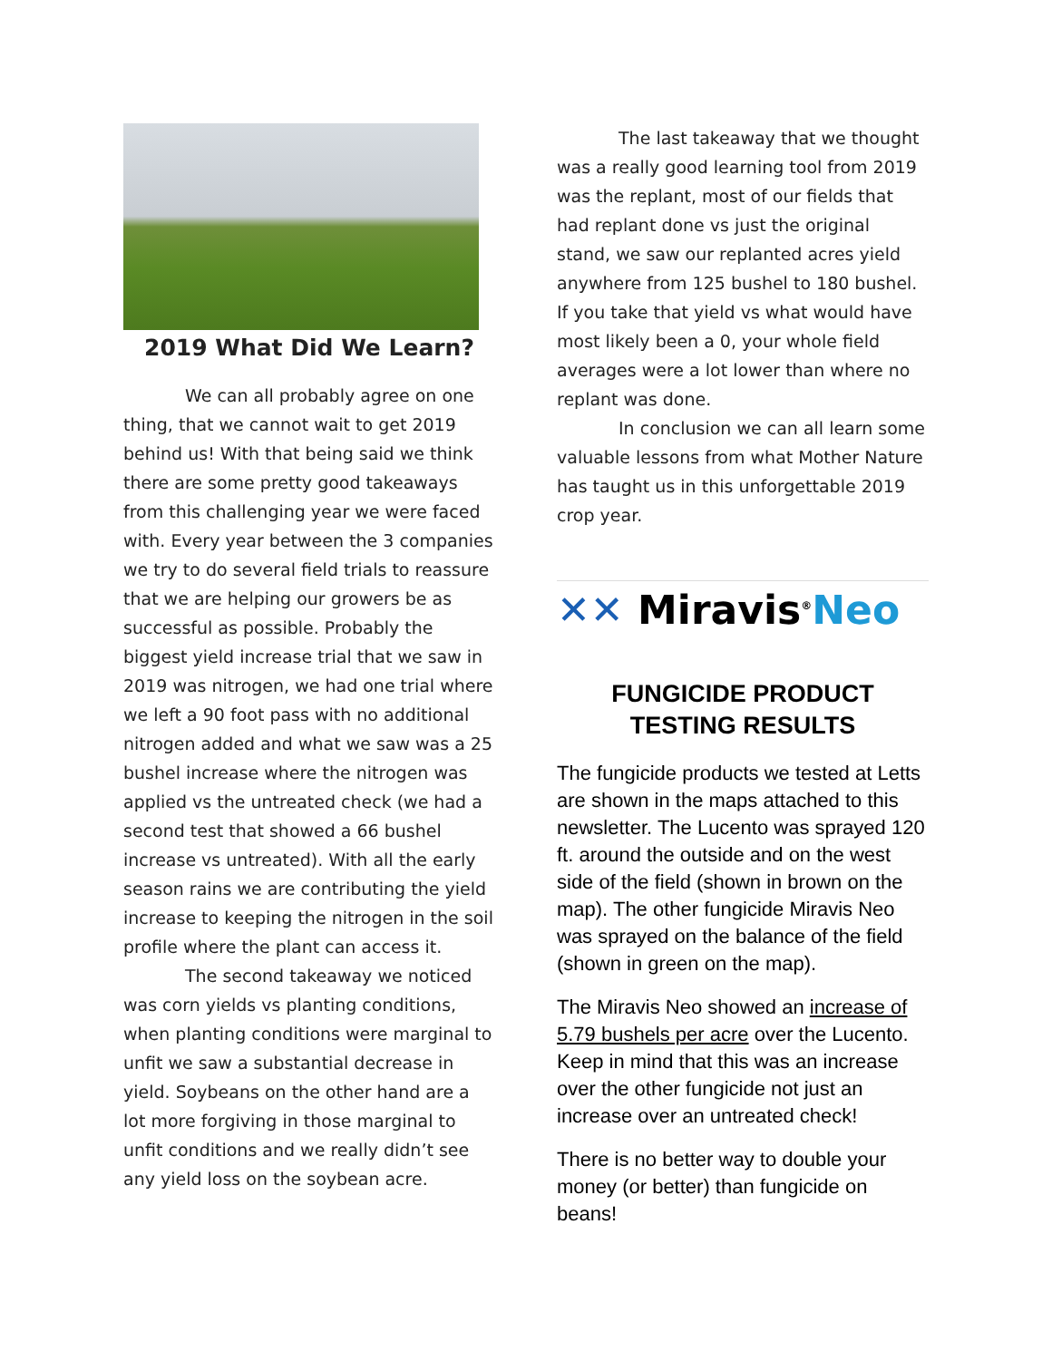2019 What Did We Learn?
We can all probably agree on one thing, that we cannot wait to get 2019 behind us! With that being said we think there are some pretty good takeaways from this challenging year we were faced with. Every year between the 3 companies we try to do several field trials to reassure that we are helping our growers be as successful as possible. Probably the biggest yield increase trial that we saw in 2019 was nitrogen, we had one trial where we left a 90 foot pass with no additional nitrogen added and what we saw was a 25 bushel increase where the nitrogen was applied vs the untreated check (we had a second test that showed a 66 bushel increase vs untreated). With all the early season rains we are contributing the yield increase to keeping the nitrogen in the soil profile where the plant can access it.
The second takeaway we noticed was corn yields vs planting conditions, when planting conditions were marginal to unfit we saw a substantial decrease in yield. Soybeans on the other hand are a lot more forgiving in those marginal to unfit conditions and we really didn’t see any yield loss on the soybean acre.
The last takeaway that we thought was a really good learning tool from 2019 was the replant, most of our fields that had replant done vs just the original stand, we saw our replanted acres yield anywhere from 125 bushel to 180 bushel. If you take that yield vs what would have most likely been a 0, your whole field averages were a lot lower than where no replant was done.
In conclusion we can all learn some valuable lessons from what Mother Nature has taught us in this unforgettable 2019 crop year.
✕✕ Miravis<sup>®</sup>Neo
FUNGICIDE PRODUCT TESTING RESULTS
The fungicide products we tested at Letts are shown in the maps attached to this newsletter. The Lucento was sprayed 120 ft. around the outside and on the west side of the field (shown in brown on the map). The other fungicide Miravis Neo was sprayed on the balance of the field (shown in green on the map).
The Miravis Neo showed an increase of 5.79 bushels per acre over the Lucento. Keep in mind that this was an increase over the other fungicide not just an increase over an untreated check!
There is no better way to double your money (or better) than fungicide on beans!